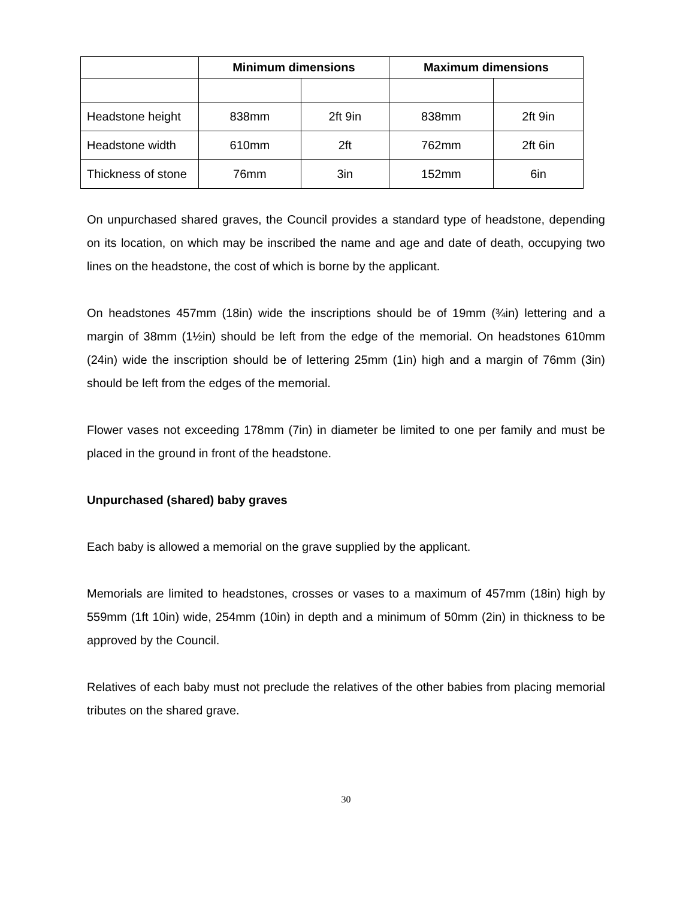| | Minimum dimensions | | Maximum dimensions | |
| --- | --- | --- | --- | --- |
| Headstone height | 838mm | 2ft 9in | 838mm | 2ft 9in |
| Headstone width | 610mm | 2ft | 762mm | 2ft 6in |
| Thickness of stone | 76mm | 3in | 152mm | 6in |
On unpurchased shared graves, the Council provides a standard type of headstone, depending on its location, on which may be inscribed the name and age and date of death, occupying two lines on the headstone, the cost of which is borne by the applicant.
On headstones 457mm (18in) wide the inscriptions should be of 19mm (¾in) lettering and a margin of 38mm (1½in) should be left from the edge of the memorial. On headstones 610mm (24in) wide the inscription should be of lettering 25mm (1in) high and a margin of 76mm (3in) should be left from the edges of the memorial.
Flower vases not exceeding 178mm (7in) in diameter be limited to one per family and must be placed in the ground in front of the headstone.
Unpurchased (shared) baby graves
Each baby is allowed a memorial on the grave supplied by the applicant.
Memorials are limited to headstones, crosses or vases to a maximum of 457mm (18in) high by 559mm (1ft 10in) wide, 254mm (10in) in depth and a minimum of 50mm (2in) in thickness to be approved by the Council.
Relatives of each baby must not preclude the relatives of the other babies from placing memorial tributes on the shared grave.
30